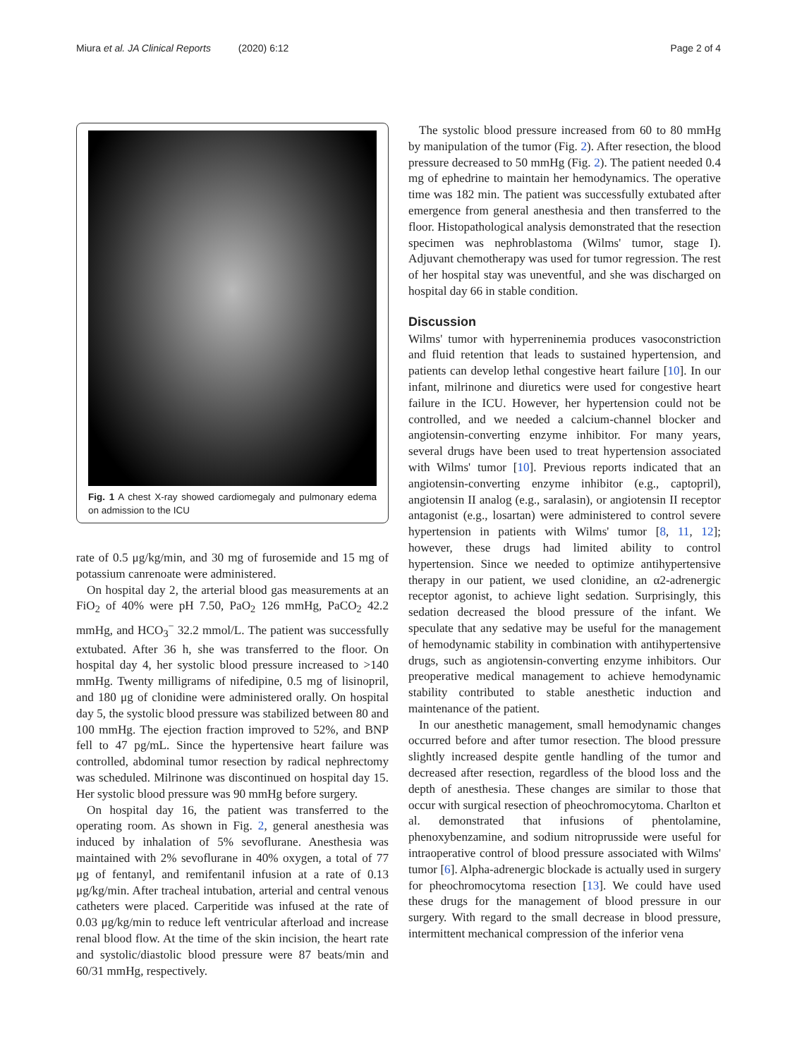Miura et al. JA Clinical Reports (2020) 6:12 Page 2 of 4
Fig. 1 A chest X-ray showed cardiomegaly and pulmonary edema on admission to the ICU
rate of 0.5 μg/kg/min, and 30 mg of furosemide and 15 mg of potassium canrenoate were administered.
On hospital day 2, the arterial blood gas measurements at an FiO<sub>2</sub> of 40% were pH 7.50, PaO<sub>2</sub> 126 mmHg, PaCO<sub>2</sub> 42.2 mmHg, and HCO<sub>3</sub><sup>−</sup> 32.2 mmol/L. The patient was successfully extubated. After 36 h, she was transferred to the floor. On hospital day 4, her systolic blood pressure increased to >140 mmHg. Twenty milligrams of nifedipine, 0.5 mg of lisinopril, and 180 μg of clonidine were administered orally. On hospital day 5, the systolic blood pressure was stabilized between 80 and 100 mmHg. The ejection fraction improved to 52%, and BNP fell to 47 pg/mL. Since the hypertensive heart failure was controlled, abdominal tumor resection by radical nephrectomy was scheduled. Milrinone was discontinued on hospital day 15. Her systolic blood pressure was 90 mmHg before surgery.
On hospital day 16, the patient was transferred to the operating room. As shown in Fig. 2, general anesthesia was induced by inhalation of 5% sevoflurane. Anesthesia was maintained with 2% sevoflurane in 40% oxygen, a total of 77 μg of fentanyl, and remifentanil infusion at a rate of 0.13 μg/kg/min. After tracheal intubation, arterial and central venous catheters were placed. Carperitide was infused at the rate of 0.03 μg/kg/min to reduce left ventricular afterload and increase renal blood flow. At the time of the skin incision, the heart rate and systolic/diastolic blood pressure were 87 beats/min and 60/31 mmHg, respectively.
The systolic blood pressure increased from 60 to 80 mmHg by manipulation of the tumor (Fig. 2). After resection, the blood pressure decreased to 50 mmHg (Fig. 2). The patient needed 0.4 mg of ephedrine to maintain her hemodynamics. The operative time was 182 min. The patient was successfully extubated after emergence from general anesthesia and then transferred to the floor. Histopathological analysis demonstrated that the resection specimen was nephroblastoma (Wilms' tumor, stage I). Adjuvant chemotherapy was used for tumor regression. The rest of her hospital stay was uneventful, and she was discharged on hospital day 66 in stable condition.
Discussion
Wilms' tumor with hyperreninemia produces vasoconstriction and fluid retention that leads to sustained hypertension, and patients can develop lethal congestive heart failure [10]. In our infant, milrinone and diuretics were used for congestive heart failure in the ICU. However, her hypertension could not be controlled, and we needed a calcium-channel blocker and angiotensin-converting enzyme inhibitor. For many years, several drugs have been used to treat hypertension associated with Wilms' tumor [10]. Previous reports indicated that an angiotensin-converting enzyme inhibitor (e.g., captopril), angiotensin II analog (e.g., saralasin), or angiotensin II receptor antagonist (e.g., losartan) were administered to control severe hypertension in patients with Wilms' tumor [8, 11, 12]; however, these drugs had limited ability to control hypertension. Since we needed to optimize antihypertensive therapy in our patient, we used clonidine, an α2-adrenergic receptor agonist, to achieve light sedation. Surprisingly, this sedation decreased the blood pressure of the infant. We speculate that any sedative may be useful for the management of hemodynamic stability in combination with antihypertensive drugs, such as angiotensin-converting enzyme inhibitors. Our preoperative medical management to achieve hemodynamic stability contributed to stable anesthetic induction and maintenance of the patient.
In our anesthetic management, small hemodynamic changes occurred before and after tumor resection. The blood pressure slightly increased despite gentle handling of the tumor and decreased after resection, regardless of the blood loss and the depth of anesthesia. These changes are similar to those that occur with surgical resection of pheochromocytoma. Charlton et al. demonstrated that infusions of phentolamine, phenoxybenzamine, and sodium nitroprusside were useful for intraoperative control of blood pressure associated with Wilms' tumor [6]. Alpha-adrenergic blockade is actually used in surgery for pheochromocytoma resection [13]. We could have used these drugs for the management of blood pressure in our surgery. With regard to the small decrease in blood pressure, intermittent mechanical compression of the inferior vena